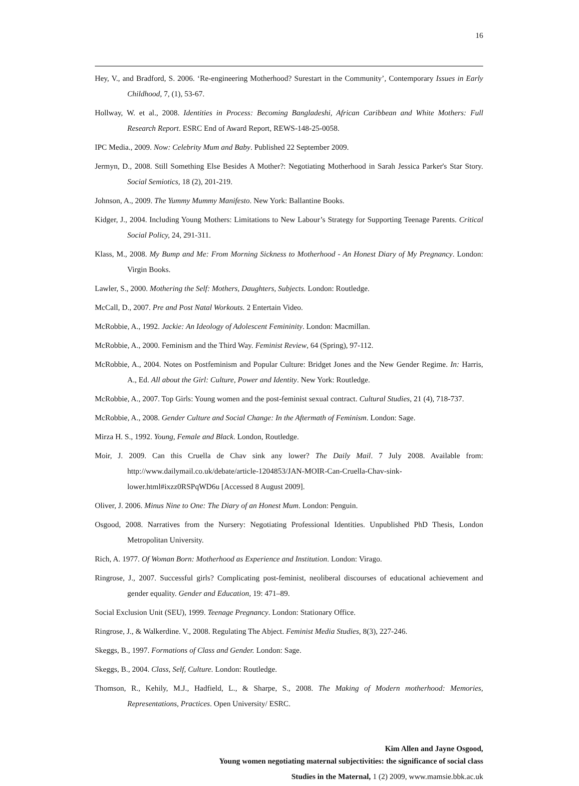16
Hey, V., and Bradford, S. 2006. ‘Re-engineering Motherhood? Surestart in the Community’, Contemporary Issues in Early Childhood, 7, (1), 53-67.
Hollway, W. et al., 2008. Identities in Process: Becoming Bangladeshi, African Caribbean and White Mothers: Full Research Report. ESRC End of Award Report, REWS-148-25-0058.
IPC Media., 2009. Now: Celebrity Mum and Baby. Published 22 September 2009.
Jermyn, D., 2008. Still Something Else Besides A Mother?: Negotiating Motherhood in Sarah Jessica Parker's Star Story. Social Semiotics, 18 (2), 201-219.
Johnson, A., 2009. The Yummy Mummy Manifesto. New York: Ballantine Books.
Kidger, J., 2004. Including Young Mothers: Limitations to New Labour’s Strategy for Supporting Teenage Parents. Critical Social Policy, 24, 291-311.
Klass, M., 2008. My Bump and Me: From Morning Sickness to Motherhood - An Honest Diary of My Pregnancy. London: Virgin Books.
Lawler, S., 2000. Mothering the Self: Mothers, Daughters, Subjects. London: Routledge.
McCall, D., 2007. Pre and Post Natal Workouts. 2 Entertain Video.
McRobbie, A., 1992. Jackie: An Ideology of Adolescent Femininity. London: Macmillan.
McRobbie, A., 2000. Feminism and the Third Way. Feminist Review, 64 (Spring), 97-112.
McRobbie, A., 2004. Notes on Postfeminism and Popular Culture: Bridget Jones and the New Gender Regime. In: Harris, A., Ed. All about the Girl: Culture, Power and Identity. New York: Routledge.
McRobbie, A., 2007. Top Girls: Young women and the post-feminist sexual contract. Cultural Studies, 21 (4), 718-737.
McRobbie, A., 2008. Gender Culture and Social Change: In the Aftermath of Feminism. London: Sage.
Mirza H. S., 1992. Young, Female and Black. London, Routledge.
Moir, J. 2009. Can this Cruella de Chav sink any lower? The Daily Mail. 7 July 2008. Available from: http://www.dailymail.co.uk/debate/article-1204853/JAN-MOIR-Can-Cruella-Chav-sink-lower.html#ixzz0RSPqWD6u [Accessed 8 August 2009].
Oliver, J. 2006. Minus Nine to One: The Diary of an Honest Mum. London: Penguin.
Osgood, 2008. Narratives from the Nursery: Negotiating Professional Identities. Unpublished PhD Thesis, London Metropolitan University.
Rich, A. 1977. Of Woman Born: Motherhood as Experience and Institution. London: Virago.
Ringrose, J., 2007. Successful girls? Complicating post-feminist, neoliberal discourses of educational achievement and gender equality. Gender and Education, 19: 471–89.
Social Exclusion Unit (SEU), 1999. Teenage Pregnancy. London: Stationary Office.
Ringrose, J., & Walkerdine. V., 2008. Regulating The Abject. Feminist Media Studies, 8(3), 227-246.
Skeggs, B., 1997. Formations of Class and Gender. London: Sage.
Skeggs, B., 2004. Class, Self, Culture. London: Routledge.
Thomson, R., Kehily, M.J., Hadfield, L., & Sharpe, S., 2008. The Making of Modern motherhood: Memories, Representations, Practices. Open University/ ESRC.
Kim Allen and Jayne Osgood,
Young women negotiating maternal subjectivities: the significance of social class
Studies in the Maternal, 1 (2) 2009, www.mamsie.bbk.ac.uk